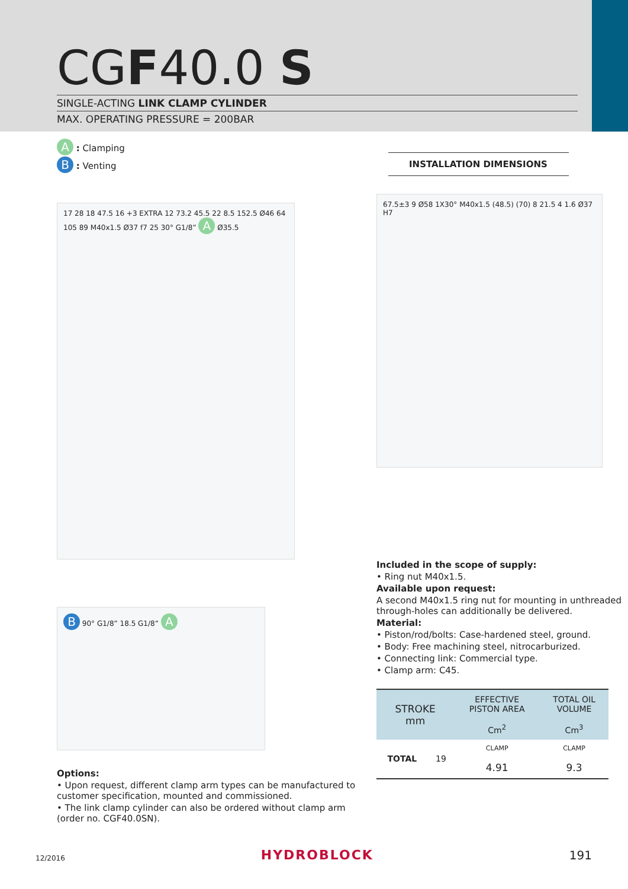CGF40.0 S
SINGLE-ACTING LINK CLAMP CYLINDER
MAX. OPERATING PRESSURE = 200BAR
A : Clamping
B : Venting
17 28 18 47.5 16 +3 EXTRA 12 73.2 45.5 22 8.5 152.5 Ø46 64 105 89 M40x1.5 Ø37 f7 25 30° G1/8” A Ø35.5
B 90° G1/8” 18.5 G1/8” A
Options:
• Upon request, different clamp arm types can be manufactured to customer specification, mounted and commissioned.
• The link clamp cylinder can also be ordered without clamp arm (order no. CGF40.0SN).
INSTALLATION DIMENSIONS
67.5±3 9 Ø58 1X30° M40x1.5 (48.5) (70) 8 21.5 4 1.6 Ø37 H7
Included in the scope of supply:
• Ring nut M40x1.5.
Available upon request:
A second M40x1.5 ring nut for mounting in unthreaded through-holes can additionally be delivered.
Material:
• Piston/rod/bolts: Case-hardened steel, ground.
• Body: Free machining steel, nitrocarburized.
• Connecting link: Commercial type.
• Clamp arm: C45.
| STROKE mm | | EFFECTIVE PISTON AREA | TOTAL OIL VOLUME |
| --- | --- | --- | --- |
| | | Cm<sup>2</sup> | Cm<sup>3</sup> |
| TOTAL | 19 | CLAMP | CLAMP |
| | | 4.91 | 9.3 |
12/2016 HYDROBLOCK 191